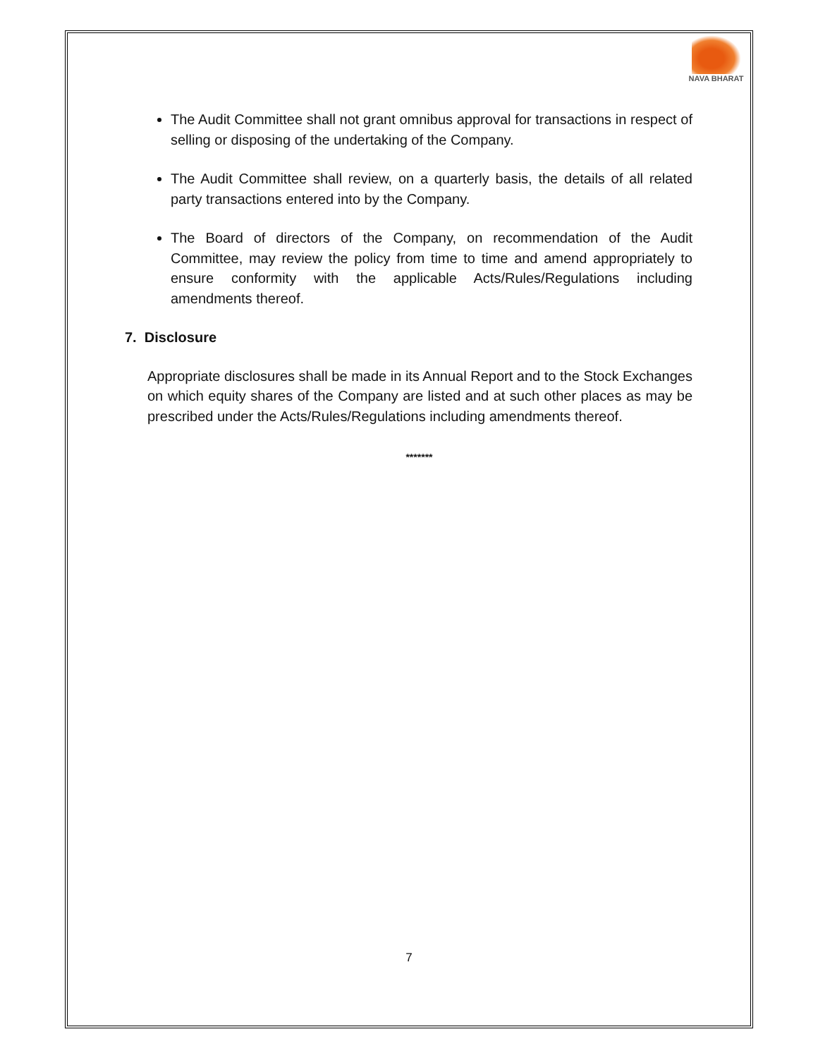NAVA BHARAT
The Audit Committee shall not grant omnibus approval for transactions in respect of selling or disposing of the undertaking of the Company.
The Audit Committee shall review, on a quarterly basis, the details of all related party transactions entered into by the Company.
The Board of directors of the Company, on recommendation of the Audit Committee, may review the policy from time to time and amend appropriately to ensure conformity with the applicable Acts/Rules/Regulations including amendments thereof.
7. Disclosure
Appropriate disclosures shall be made in its Annual Report and to the Stock Exchanges on which equity shares of the Company are listed and at such other places as may be prescribed under the Acts/Rules/Regulations including amendments thereof.
*******
7